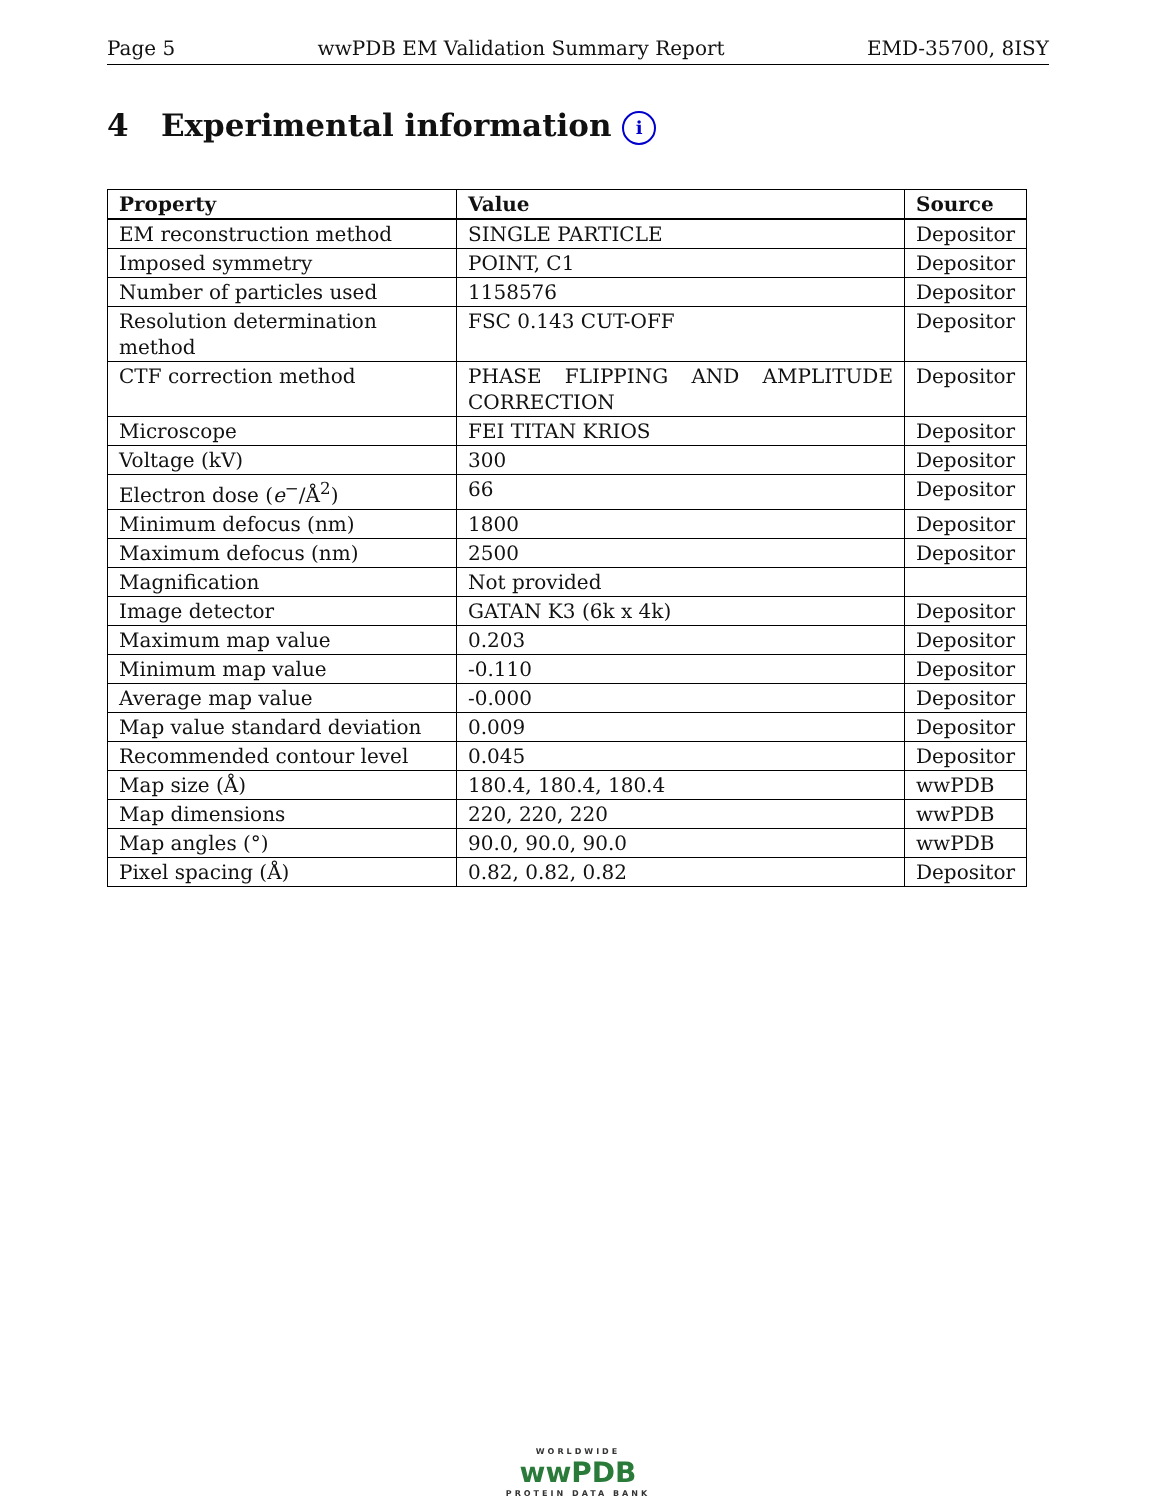Page 5 wwPDB EM Validation Summary Report EMD-35700, 8ISY
4 Experimental information i
| Property | Value | Source |
| --- | --- | --- |
| EM reconstruction method | SINGLE PARTICLE | Depositor |
| Imposed symmetry | POINT, C1 | Depositor |
| Number of particles used | 1158576 | Depositor |
| Resolution determination method | FSC 0.143 CUT-OFF | Depositor |
| CTF correction method | PHASE FLIPPING AND AMPLITUDE CORRECTION | Depositor |
| Microscope | FEI TITAN KRIOS | Depositor |
| Voltage (kV) | 300 | Depositor |
| Electron dose ( e<sup>−</sup>/Å<sup>2</sup>) | 66 | Depositor |
| Minimum defocus (nm) | 1800 | Depositor |
| Maximum defocus (nm) | 2500 | Depositor |
| Magnification | Not provided | |
| Image detector | GATAN K3 (6k x 4k) | Depositor |
| Maximum map value | 0.203 | Depositor |
| Minimum map value | -0.110 | Depositor |
| Average map value | -0.000 | Depositor |
| Map value standard deviation | 0.009 | Depositor |
| Recommended contour level | 0.045 | Depositor |
| Map size (Å) | 180.4, 180.4, 180.4 | wwPDB |
| Map dimensions | 220, 220, 220 | wwPDB |
| Map angles (°) | 90.0, 90.0, 90.0 | wwPDB |
| Pixel spacing (Å) | 0.82, 0.82, 0.82 | Depositor |
WORLDWIDE
wwPDB
PROTEIN DATA BANK